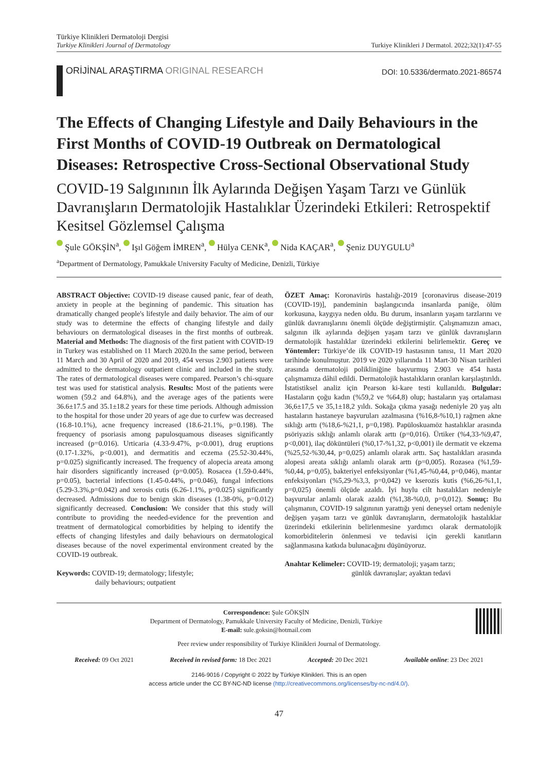Türkiye Klinikleri Dermatoloji Dergisi
Turkiye Klinikleri Journal of Dermatology
Turkiye Klinikleri J Dermatol. 2022;32(1):47-55
ORİJİNAL ARAŞTIRMA ORIGINAL RESEARCH
DOI: 10.5336/dermato.2021-86574
The Effects of Changing Lifestyle and Daily Behaviours in the First Months of COVID-19 Outbreak on Dermatological Diseases: Retrospective Cross-Sectional Observational Study
COVID-19 Salgınının İlk Aylarında Değişen Yaşam Tarzı ve Günlük Davranışların Dermatolojik Hastalıklar Üzerindeki Etkileri: Retrospektif Kesitsel Gözlemsel Çalışma
Şule GÖKŞİN<sup>a</sup>, Işıl Göğem İMREN<sup>a</sup>, Hülya CENK<sup>a</sup>, Nida KAÇAR<sup>a</sup>, Şeniz DUYGULU<sup>a</sup>
<sup>a</sup> Department of Dermatology, Pamukkale University Faculty of Medicine, Denizli, Türkiye
ABSTRACT Objective: COVID-19 disease caused panic, fear of death, anxiety in people at the beginning of pandemic. This situation has dramatically changed people's lifestyle and daily behavior. The aim of our study was to determine the effects of changing lifestyle and daily behaviours on dermatological diseases in the first months of outbreak. Material and Methods: The diagnosis of the first patient with COVID-19 in Turkey was established on 11 March 2020.In the same period, between 11 March and 30 April of 2020 and 2019, 454 versus 2.903 patients were admitted to the dermatology outpatient clinic and included in the study. The rates of dermatological diseases were compared. Pearson’s chi-square test was used for statistical analysis. Results: Most of the patients were women (59.2 and 64.8%), and the average ages of the patients were 36.6±17.5 and 35.1±18.2 years for these time periods. Although admission to the hospital for those under 20 years of age due to curfew was decreased (16.8-10.1%), acne frequency increased (18.6-21.1%, p=0.198). The frequency of psoriasis among papulosquamous diseases significantly increased (p=0.016). Urticaria (4.33-9.47%, p<0.001), drug eruptions (0.17-1.32%, p<0.001), and dermatitis and eczema (25.52-30.44%, p=0.025) significantly increased. The frequency of alopecia areata among hair disorders significantly increased (p=0.005). Rosacea (1.59-0.44%, p=0.05), bacterial infections (1.45-0.44%, p=0.046), fungal infections (5.29-3.3%,p=0.042) and xerosis cutis (6.26-1.1%, p=0.025) significantly decreased. Admissions due to benign skin diseases (1.38-0%, p=0.012) significantly decreased. Conclusion: We consider that this study will contribute to providing the needed-evidence for the prevention and treatment of dermatological comorbidities by helping to identify the effects of changing lifestyles and daily behaviours on dermatological diseases because of the novel experimental environment created by the COVID-19 outbreak.
Keywords: COVID-19; dermatology; lifestyle;
daily behaviours; outpatient
ÖZET Amaç: Koronavirüs hastalığı-2019 [coronavirus disease-2019 (COVID-19)], pandeminin başlangıcında insanlarda paniğe, ölüm korkusuna, kaygıya neden oldu. Bu durum, insanların yaşam tarzlarını ve günlük davranışlarını önemli ölçüde değiştirmiştir. Çalışmamızın amacı, salgının ilk aylarında değişen yaşam tarzı ve günlük davranışların dermatolojik hastalıklar üzerindeki etkilerini belirlemektir. Gereç ve Yöntemler: Türkiye’de ilk COVID-19 hastasının tanısı, 11 Mart 2020 tarihinde konulmuştur. 2019 ve 2020 yıllarında 11 Mart-30 Nisan tarihleri arasında dermatoloji polikliniğine başvurmuş 2.903 ve 454 hasta çalışmamıza dâhil edildi. Dermatolojik hastalıkların oranları karşılaştırıldı. İstatistiksel analiz için Pearson ki-kare testi kullanıldı. Bulgular: Hastaların çoğu kadın (%59,2 ve %64,8) olup; hastaların yaş ortalaması 36,6±17,5 ve 35,1±18,2 yıldı. Sokağa çıkma yasağı nedeniyle 20 yaş altı hastaların hastaneye başvuruları azalmasına (%16,8-%10,1) rağmen akne sıklığı arttı (%18,6-%21,1, p=0,198). Papüloskuamöz hastalıklar arasında psöriyazis sıklığı anlamlı olarak arttı (p=0,016). Ürtiker (%4,33-%9,47, p<0,001), ilaç döküntüleri (%0,17-%1,32, p<0,001) ile dermatit ve ekzema (%25,52-%30,44, p=0,025) anlamlı olarak arttı. Saç hastalıkları arasında alopesi areata sıklığı anlamlı olarak arttı (p=0,005). Rozasea (%1,59-%0,44, p=0,05), bakteriyel enfeksiyonlar (%1,45-%0,44, p=0,046), mantar enfeksiyonları (%5,29-%3,3, p=0,042) ve kserozis kutis (%6,26-%1,1, p=0,025) önemli ölçüde azaldı. İyi huylu cilt hastalıkları nedeniyle başvurular anlamlı olarak azaldı (%1,38-%0,0, p=0,012). Sonuç: Bu çalışmanın, COVID-19 salgınının yarattığı yeni deneysel ortam nedeniyle değişen yaşam tarzı ve günlük davranışların, dermatolojik hastalıklar üzerindeki etkilerinin belirlenmesine yardımcı olarak dermatolojik komorbiditelerin önlenmesi ve tedavisi için gerekli kanıtların sağlanmasına katkıda bulunacağını düşünüyoruz.
Anahtar Kelimeler: COVID-19; dermatoloji; yaşam tarzı;
günlük davranışlar; ayaktan tedavi
Correspondence: Şule GÖKŞİN
Department of Dermatology, Pamukkale University Faculty of Medicine, Denizli, Türkiye
E-mail: sule.goksin@hotmail.com
Peer review under responsibility of Turkiye Klinikleri Journal of Dermatology.
Received: 09 Oct 2021 Received in revised form: 18 Dec 2021 Accepted: 20 Dec 2021 Available online: 23 Dec 2021
2146-9016 / Copyright © 2022 by Türkiye Klinikleri. This is an open
access article under the CC BY-NC-ND license (http://creativecommons.org/licenses/by-nc-nd/4.0/).
47